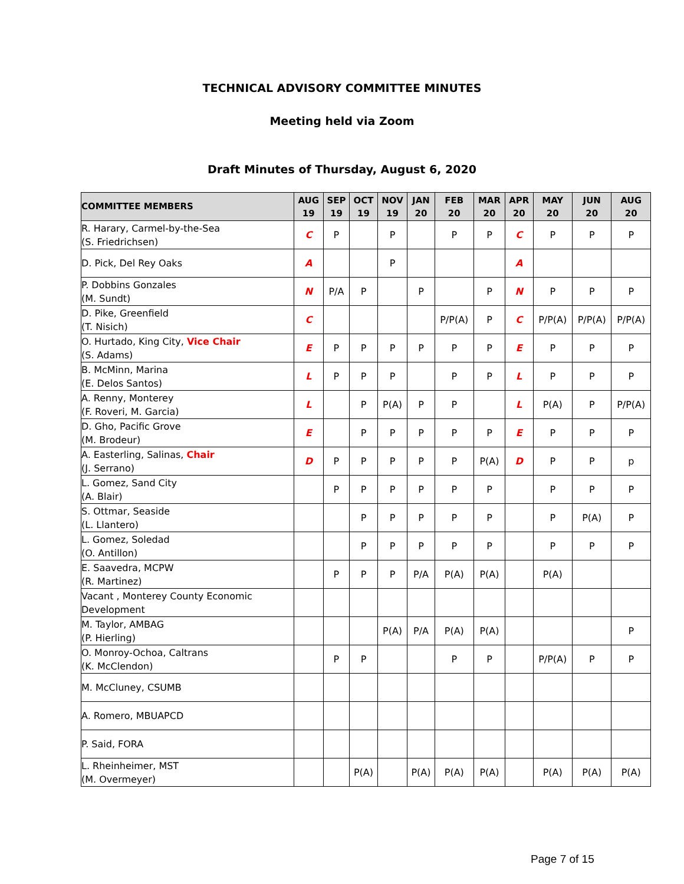TECHNICAL ADVISORY COMMITTEE MINUTES
Meeting held via Zoom
Draft Minutes of Thursday, August 6, 2020
| COMMITTEE MEMBERS | AUG 19 | SEP 19 | OCT 19 | NOV 19 | JAN 20 | FEB 20 | MAR 20 | APR 20 | MAY 20 | JUN 20 | AUG 20 |
| --- | --- | --- | --- | --- | --- | --- | --- | --- | --- | --- | --- |
| R. Harary, Carmel-by-the-Sea (S. Friedrichsen) | C | P | | P | | P | P | C | P | P | P |
| D. Pick, Del Rey Oaks | A | | | P | | | | A | | | |
| P. Dobbins Gonzales (M. Sundt) | N | P/A | P | | P | | P | N | P | P | P |
| D. Pike, Greenfield (T. Nisich) | C | | | | | P/P(A) | P | C | P/P(A) | P/P(A) | P/P(A) |
| O. Hurtado, King City, Vice Chair (S. Adams) | E | P | P | P | P | P | P | E | P | P | P |
| B. McMinn, Marina (E. Delos Santos) | L | P | P | P | | P | P | L | P | P | P |
| A. Renny, Monterey (F. Roveri, M. Garcia) | L | | P | P(A) | P | P | | L | P(A) | P | P/P(A) |
| D. Gho, Pacific Grove (M. Brodeur) | E | | P | P | P | P | P | E | P | P | P |
| A. Easterling, Salinas, Chair (J. Serrano) | D | P | P | P | P | P | P(A) | D | P | P | p |
| L. Gomez, Sand City (A. Blair) | | P | P | P | P | P | P | | P | P | P |
| S. Ottmar, Seaside (L. Llantero) | | | P | P | P | P | P | | P | P(A) | P |
| L. Gomez, Soledad (O. Antillon) | | | P | P | P | P | P | | P | P | P |
| E. Saavedra, MCPW (R. Martinez) | | P | P | P | P/A | P(A) | P(A) | | P(A) | | |
| Vacant , Monterey County Economic Development | | | | | | | | | | | |
| M. Taylor, AMBAG (P. Hierling) | | | | P(A) | P/A | P(A) | P(A) | | | | P |
| O. Monroy-Ochoa, Caltrans (K. McClendon) | | P | P | | | P | P | | P/P(A) | P | P |
| M. McCluney, CSUMB | | | | | | | | | | | |
| A. Romero, MBUAPCD | | | | | | | | | | | |
| P. Said, FORA | | | | | | | | | | | |
| L. Rheinheimer, MST (M. Overmeyer) | | | P(A) | | P(A) | P(A) | P(A) | | P(A) | P(A) | P(A) |
Page 7 of 15